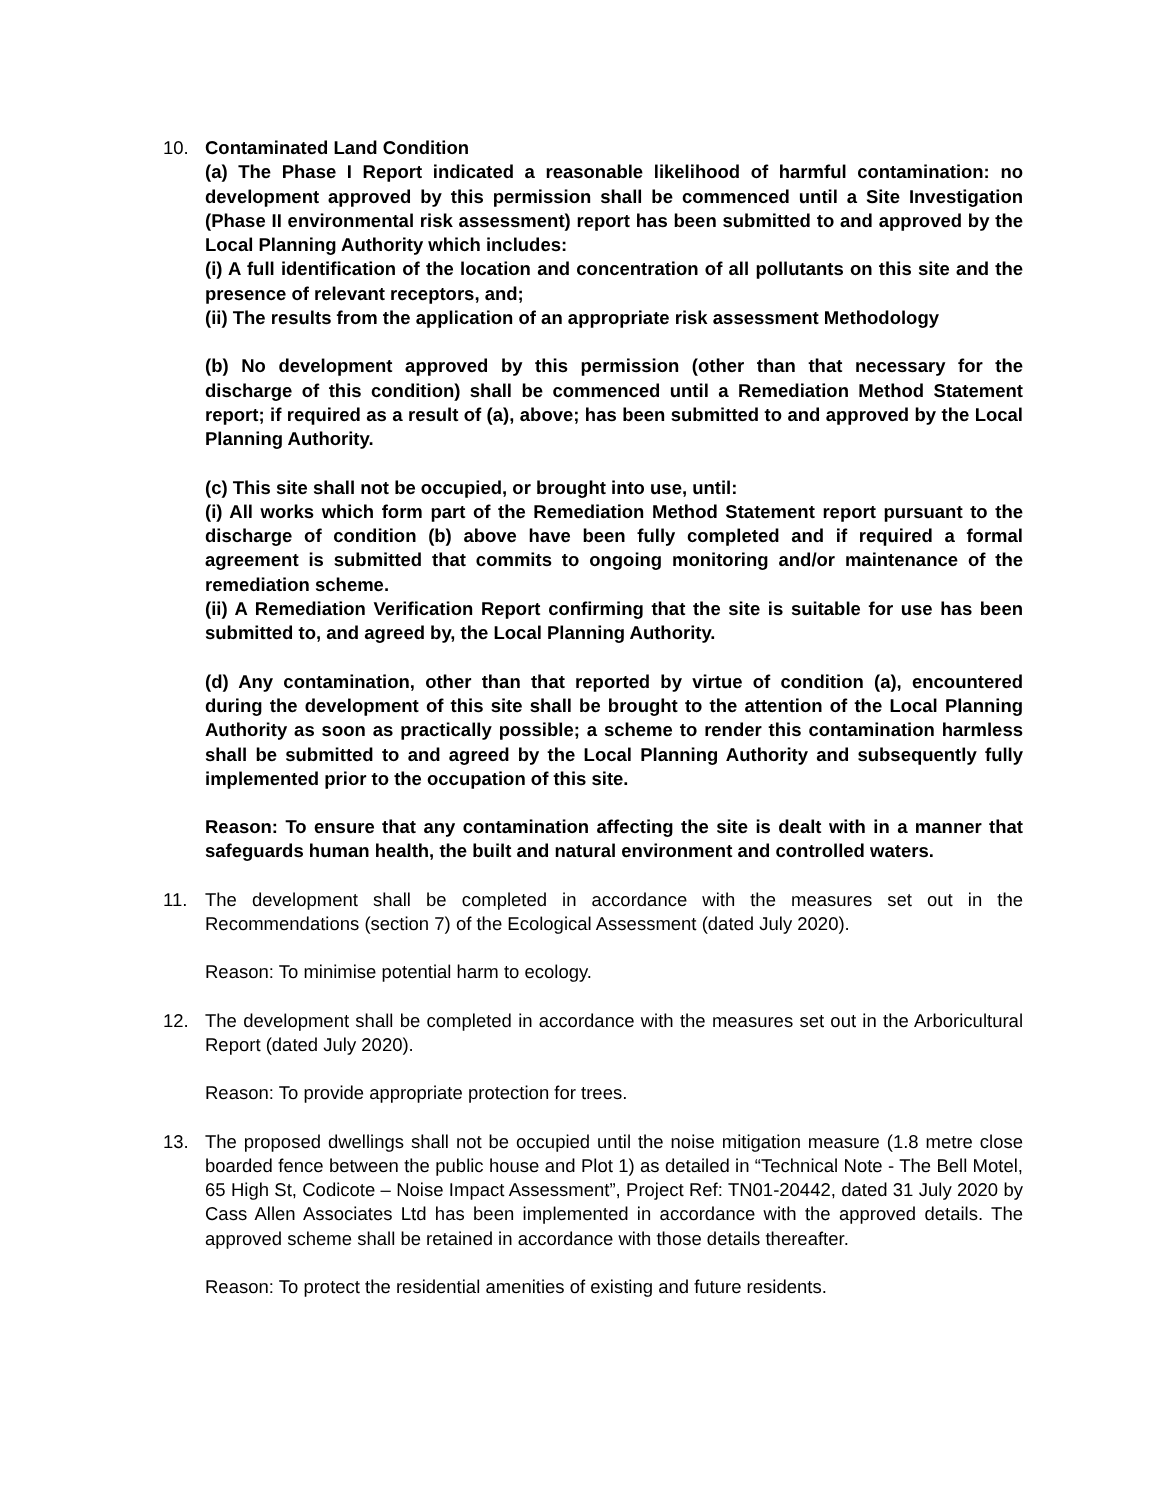10. Contaminated Land Condition
(a) The Phase I Report indicated a reasonable likelihood of harmful contamination: no development approved by this permission shall be commenced until a Site Investigation (Phase II environmental risk assessment) report has been submitted to and approved by the Local Planning Authority which includes:
(i) A full identification of the location and concentration of all pollutants on this site and the presence of relevant receptors, and;
(ii) The results from the application of an appropriate risk assessment Methodology
(b) No development approved by this permission (other than that necessary for the discharge of this condition) shall be commenced until a Remediation Method Statement report; if required as a result of (a), above; has been submitted to and approved by the Local Planning Authority.
(c) This site shall not be occupied, or brought into use, until:
(i) All works which form part of the Remediation Method Statement report pursuant to the discharge of condition (b) above have been fully completed and if required a formal agreement is submitted that commits to ongoing monitoring and/or maintenance of the remediation scheme.
(ii) A Remediation Verification Report confirming that the site is suitable for use has been submitted to, and agreed by, the Local Planning Authority.
(d) Any contamination, other than that reported by virtue of condition (a), encountered during the development of this site shall be brought to the attention of the Local Planning Authority as soon as practically possible; a scheme to render this contamination harmless shall be submitted to and agreed by the Local Planning Authority and subsequently fully implemented prior to the occupation of this site.
Reason: To ensure that any contamination affecting the site is dealt with in a manner that safeguards human health, the built and natural environment and controlled waters.
11. The development shall be completed in accordance with the measures set out in the Recommendations (section 7) of the Ecological Assessment (dated July 2020).
Reason: To minimise potential harm to ecology.
12. The development shall be completed in accordance with the measures set out in the Arboricultural Report (dated July 2020).
Reason: To provide appropriate protection for trees.
13. The proposed dwellings shall not be occupied until the noise mitigation measure (1.8 metre close boarded fence between the public house and Plot 1) as detailed in “Technical Note - The Bell Motel, 65 High St, Codicote – Noise Impact Assessment”, Project Ref: TN01-20442, dated 31 July 2020 by Cass Allen Associates Ltd has been implemented in accordance with the approved details. The approved scheme shall be retained in accordance with those details thereafter.
Reason: To protect the residential amenities of existing and future residents.